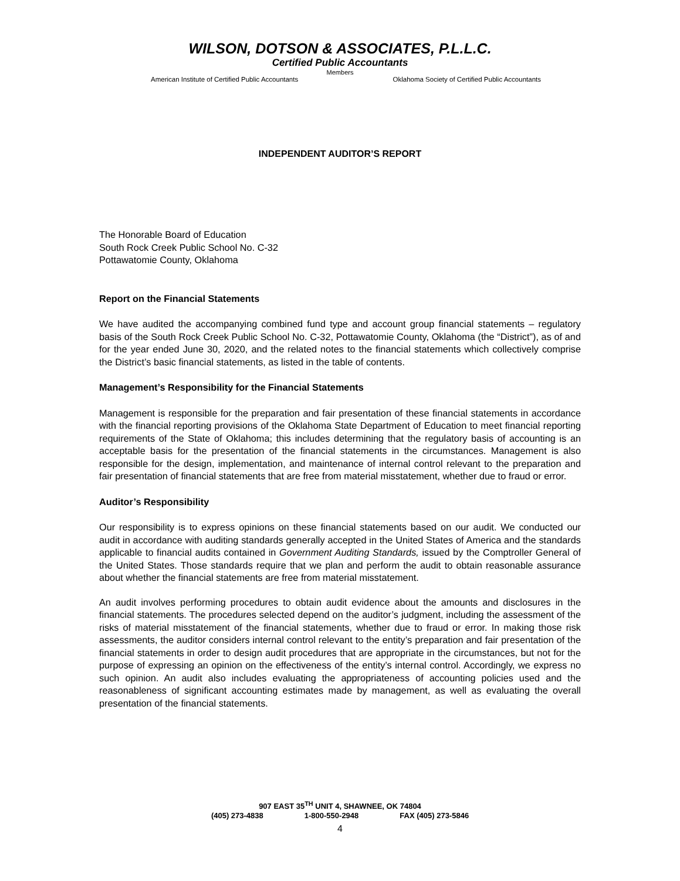WILSON, DOTSON & ASSOCIATES, P.L.L.C.
Certified Public Accountants
Members
American Institute of Certified Public Accountants Oklahoma Society of Certified Public Accountants
INDEPENDENT AUDITOR’S REPORT
The Honorable Board of Education
South Rock Creek Public School No. C-32
Pottawatomie County, Oklahoma
Report on the Financial Statements
We have audited the accompanying combined fund type and account group financial statements – regulatory basis of the South Rock Creek Public School No. C-32, Pottawatomie County, Oklahoma (the “District”), as of and for the year ended June 30, 2020, and the related notes to the financial statements which collectively comprise the District’s basic financial statements, as listed in the table of contents.
Management’s Responsibility for the Financial Statements
Management is responsible for the preparation and fair presentation of these financial statements in accordance with the financial reporting provisions of the Oklahoma State Department of Education to meet financial reporting requirements of the State of Oklahoma; this includes determining that the regulatory basis of accounting is an acceptable basis for the presentation of the financial statements in the circumstances. Management is also responsible for the design, implementation, and maintenance of internal control relevant to the preparation and fair presentation of financial statements that are free from material misstatement, whether due to fraud or error.
Auditor’s Responsibility
Our responsibility is to express opinions on these financial statements based on our audit. We conducted our audit in accordance with auditing standards generally accepted in the United States of America and the standards applicable to financial audits contained in Government Auditing Standards, issued by the Comptroller General of the United States. Those standards require that we plan and perform the audit to obtain reasonable assurance about whether the financial statements are free from material misstatement.
An audit involves performing procedures to obtain audit evidence about the amounts and disclosures in the financial statements. The procedures selected depend on the auditor’s judgment, including the assessment of the risks of material misstatement of the financial statements, whether due to fraud or error. In making those risk assessments, the auditor considers internal control relevant to the entity’s preparation and fair presentation of the financial statements in order to design audit procedures that are appropriate in the circumstances, but not for the purpose of expressing an opinion on the effectiveness of the entity’s internal control. Accordingly, we express no such opinion. An audit also includes evaluating the appropriateness of accounting policies used and the reasonableness of significant accounting estimates made by management, as well as evaluating the overall presentation of the financial statements.
907 EAST 35<sup>TH</sup> UNIT 4, SHAWNEE, OK 74804
(405) 273-4838 1-800-550-2948 FAX (405) 273-5846
4